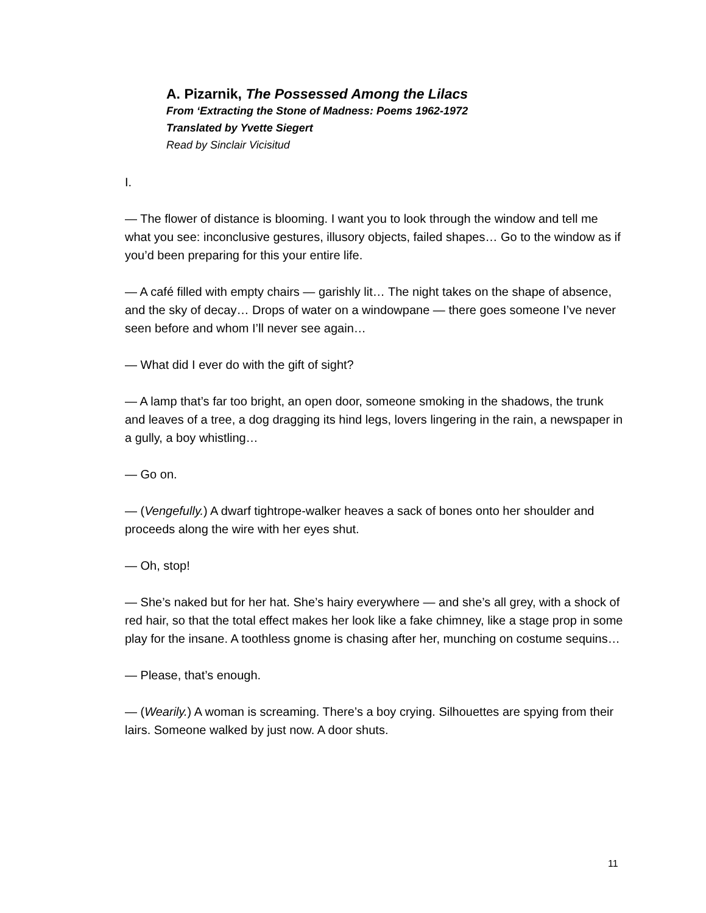A. Pizarnik, The Possessed Among the Lilacs
From ‘Extracting the Stone of Madness: Poems 1962-1972
Translated by Yvette Siegert
Read by Sinclair Vicisitud
I.
— The flower of distance is blooming. I want you to look through the window and tell me what you see: inconclusive gestures, illusory objects, failed shapes… Go to the window as if you’d been preparing for this your entire life.
— A café filled with empty chairs — garishly lit… The night takes on the shape of absence, and the sky of decay… Drops of water on a windowpane — there goes someone I’ve never seen before and whom I’ll never see again…
— What did I ever do with the gift of sight?
— A lamp that’s far too bright, an open door, someone smoking in the shadows, the trunk and leaves of a tree, a dog dragging its hind legs, lovers lingering in the rain, a newspaper in a gully, a boy whistling…
— Go on.
— (Vengefully.) A dwarf tightrope-walker heaves a sack of bones onto her shoulder and proceeds along the wire with her eyes shut.
— Oh, stop!
— She’s naked but for her hat. She’s hairy everywhere — and she’s all grey, with a shock of red hair, so that the total effect makes her look like a fake chimney, like a stage prop in some play for the insane. A toothless gnome is chasing after her, munching on costume sequins…
— Please, that’s enough.
— (Wearily.) A woman is screaming. There’s a boy crying. Silhouettes are spying from their lairs. Someone walked by just now. A door shuts.
11